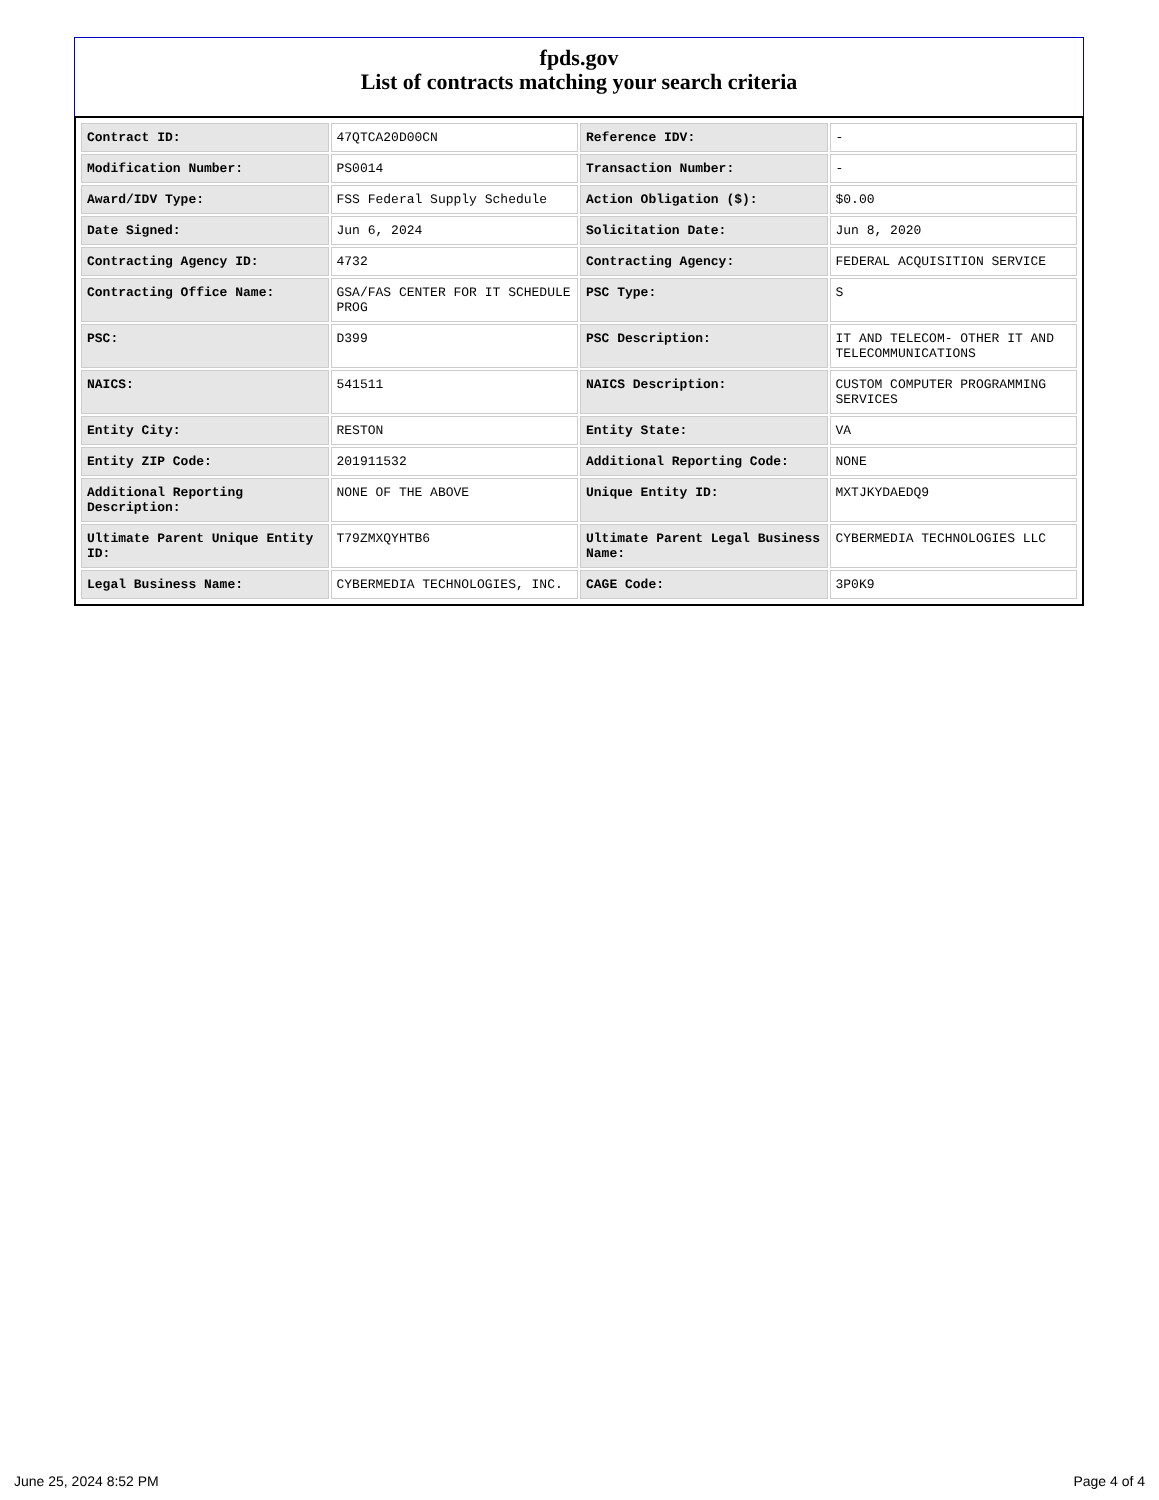fpds.gov
List of contracts matching your search criteria
| Contract ID: | 47QTCA20D00CN | Reference IDV: | - |
| Modification Number: | PS0014 | Transaction Number: | - |
| Award/IDV Type: | FSS Federal Supply Schedule | Action Obligation ($): | $0.00 |
| Date Signed: | Jun 6, 2024 | Solicitation Date: | Jun 8, 2020 |
| Contracting Agency ID: | 4732 | Contracting Agency: | FEDERAL ACQUISITION SERVICE |
| Contracting Office Name: | GSA/FAS CENTER FOR IT SCHEDULE PROG | PSC Type: | S |
| PSC: | D399 | PSC Description: | IT AND TELECOM- OTHER IT AND TELECOMMUNICATIONS |
| NAICS: | 541511 | NAICS Description: | CUSTOM COMPUTER PROGRAMMING SERVICES |
| Entity City: | RESTON | Entity State: | VA |
| Entity ZIP Code: | 201911532 | Additional Reporting Code: | NONE |
| Additional Reporting Description: | NONE OF THE ABOVE | Unique Entity ID: | MXTJKYDAEDQ9 |
| Ultimate Parent Unique Entity ID: | T79ZMXQYHTB6 | Ultimate Parent Legal Business Name: | CYBERMEDIA TECHNOLOGIES LLC |
| Legal Business Name: | CYBERMEDIA TECHNOLOGIES, INC. | CAGE Code: | 3P0K9 |
June 25, 2024 8:52 PM Page 4 of 4